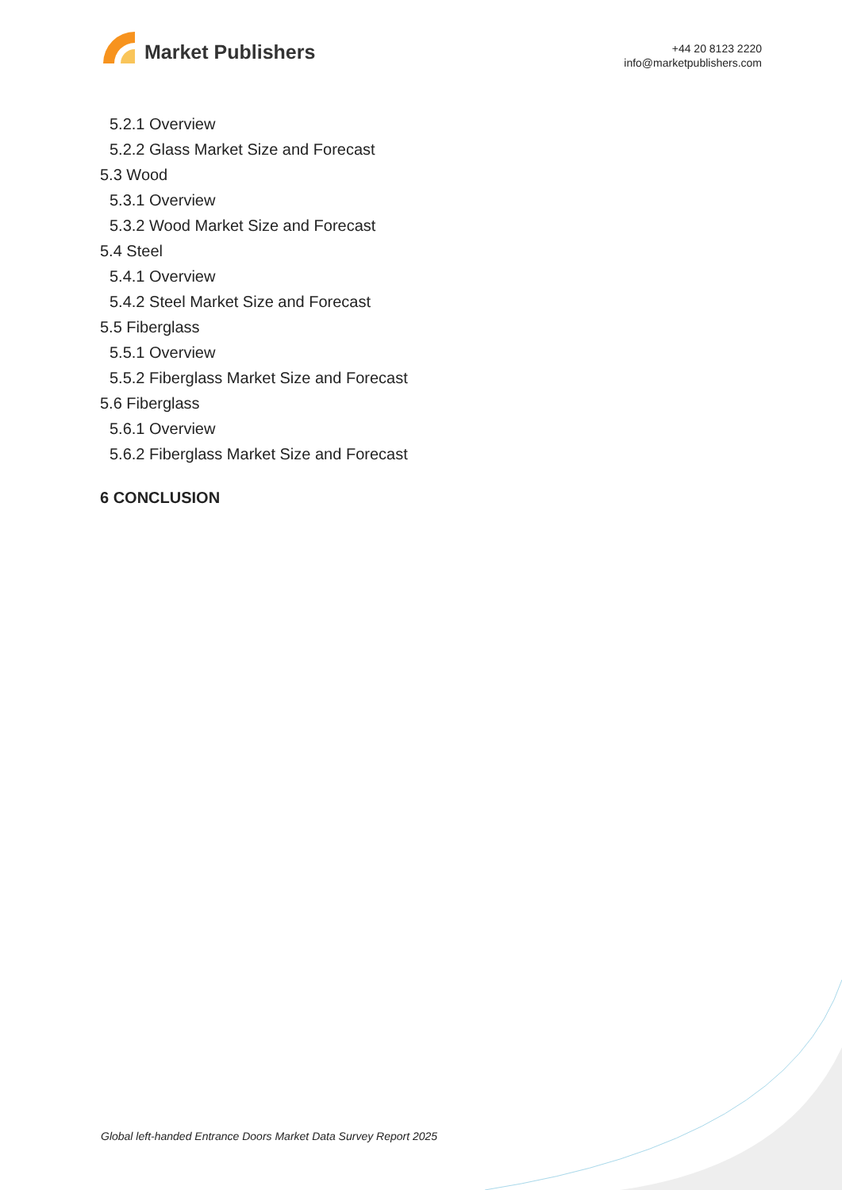Market Publishers
+44 20 8123 2220
info@marketpublishers.com
5.2.1 Overview
5.2.2 Glass Market Size and Forecast
5.3 Wood
5.3.1 Overview
5.3.2 Wood Market Size and Forecast
5.4 Steel
5.4.1 Overview
5.4.2 Steel Market Size and Forecast
5.5 Fiberglass
5.5.1 Overview
5.5.2 Fiberglass Market Size and Forecast
5.6 Fiberglass
5.6.1 Overview
5.6.2 Fiberglass Market Size and Forecast
6 CONCLUSION
Global left-handed Entrance Doors Market Data Survey Report 2025